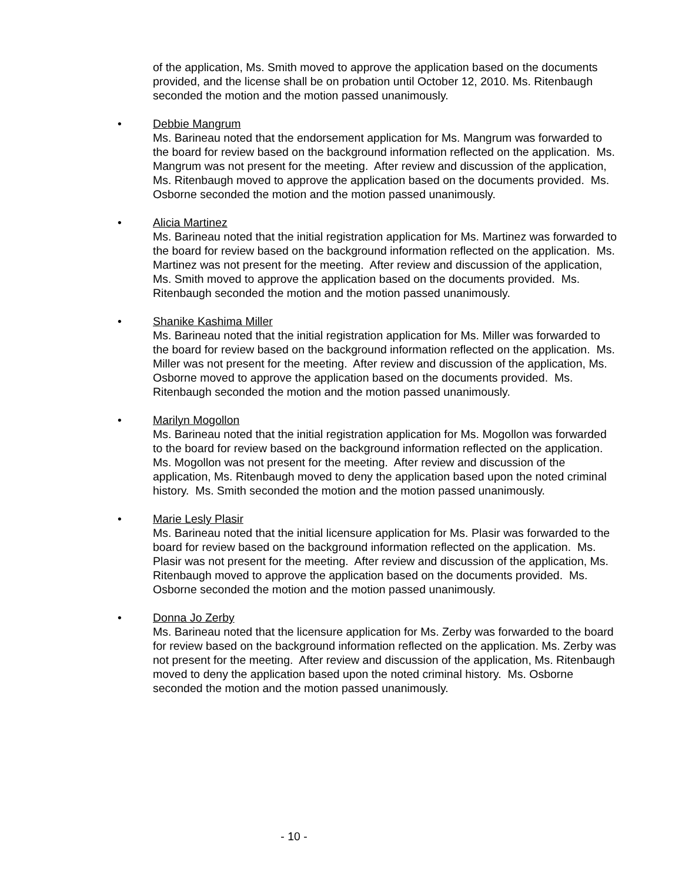of the application, Ms. Smith moved to approve the application based on the documents provided, and the license shall be on probation until October 12, 2010. Ms. Ritenbaugh seconded the motion and the motion passed unanimously.
• Debbie Mangrum
Ms. Barineau noted that the endorsement application for Ms. Mangrum was forwarded to the board for review based on the background information reflected on the application. Ms. Mangrum was not present for the meeting. After review and discussion of the application, Ms. Ritenbaugh moved to approve the application based on the documents provided. Ms. Osborne seconded the motion and the motion passed unanimously.
• Alicia Martinez
Ms. Barineau noted that the initial registration application for Ms. Martinez was forwarded to the board for review based on the background information reflected on the application. Ms. Martinez was not present for the meeting. After review and discussion of the application, Ms. Smith moved to approve the application based on the documents provided. Ms. Ritenbaugh seconded the motion and the motion passed unanimously.
• Shanike Kashima Miller
Ms. Barineau noted that the initial registration application for Ms. Miller was forwarded to the board for review based on the background information reflected on the application. Ms. Miller was not present for the meeting. After review and discussion of the application, Ms. Osborne moved to approve the application based on the documents provided. Ms. Ritenbaugh seconded the motion and the motion passed unanimously.
• Marilyn Mogollon
Ms. Barineau noted that the initial registration application for Ms. Mogollon was forwarded to the board for review based on the background information reflected on the application. Ms. Mogollon was not present for the meeting. After review and discussion of the application, Ms. Ritenbaugh moved to deny the application based upon the noted criminal history. Ms. Smith seconded the motion and the motion passed unanimously.
• Marie Lesly Plasir
Ms. Barineau noted that the initial licensure application for Ms. Plasir was forwarded to the board for review based on the background information reflected on the application. Ms. Plasir was not present for the meeting. After review and discussion of the application, Ms. Ritenbaugh moved to approve the application based on the documents provided. Ms. Osborne seconded the motion and the motion passed unanimously.
• Donna Jo Zerby
Ms. Barineau noted that the licensure application for Ms. Zerby was forwarded to the board for review based on the background information reflected on the application. Ms. Zerby was not present for the meeting. After review and discussion of the application, Ms. Ritenbaugh moved to deny the application based upon the noted criminal history. Ms. Osborne seconded the motion and the motion passed unanimously.
- 10 -